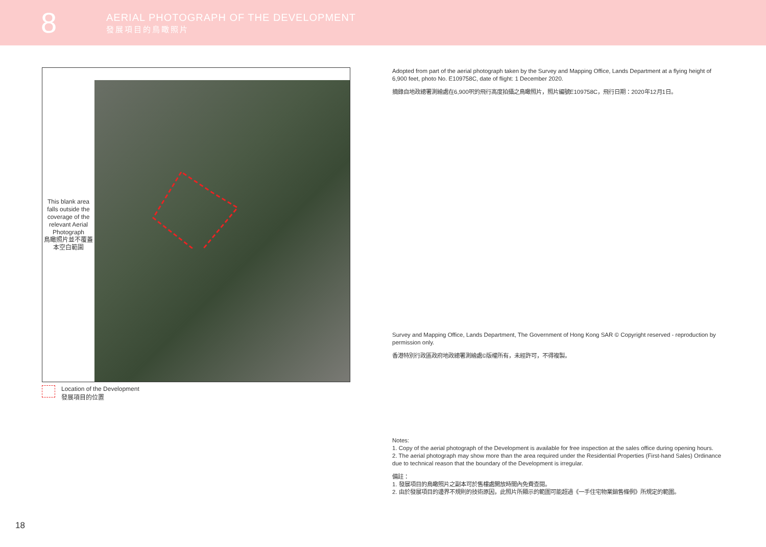8
AERIAL PHOTOGRAPH OF THE DEVELOPMENT
發展項目的鳥瞰照片
This blank area falls outside the coverage of the relevant Aerial Photograph
鳥瞰照片並不覆蓋本空白範圍
Location of the Development
發展項目的位置
Adopted from part of the aerial photograph taken by the Survey and Mapping Office, Lands Department at a flying height of 6,900 feet, photo No. E109758C, date of flight: 1 December 2020.
摘錄自地政總署測繪處在6,900呎的飛行高度拍攝之鳥瞰照片，照片編號E109758C，飛行日期：2020年12月1日。
Survey and Mapping Office, Lands Department, The Government of Hong Kong SAR © Copyright reserved - reproduction by permission only.
香港特別行政區政府地政總署測繪處©版權所有，未經許可，不得複製。
Notes:
1. Copy of the aerial photograph of the Development is available for free inspection at the sales office during opening hours.
2. The aerial photograph may show more than the area required under the Residential Properties (First-hand Sales) Ordinance due to technical reason that the boundary of the Development is irregular.
備註：
1. 發展項目的鳥瞰照片之副本可於售樓處開放時間內免費查閱。
2. 由於發展項目的邊界不規則的技術原因，此照片所顯示的範圍可能超過《一手住宅物業銷售條例》所規定的範圍。
18